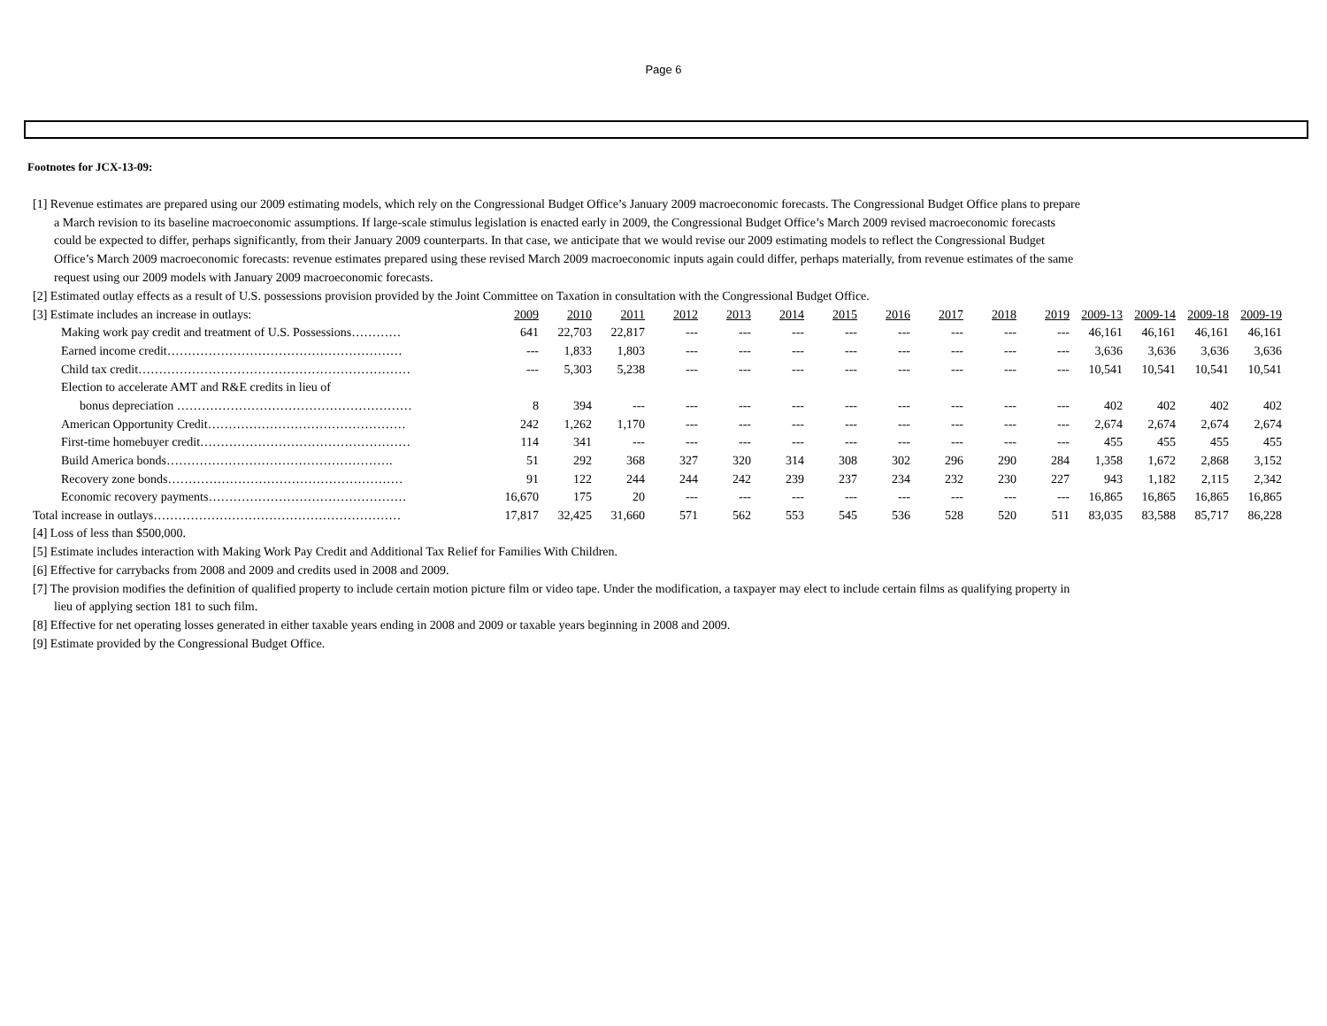Page 6
Footnotes for JCX-13-09:
[1] Revenue estimates are prepared using our 2009 estimating models, which rely on the Congressional Budget Office’s January 2009 macroeconomic forecasts. The Congressional Budget Office plans to prepare a March revision to its baseline macroeconomic assumptions. If large-scale stimulus legislation is enacted early in 2009, the Congressional Budget Office’s March 2009 revised macroeconomic forecasts could be expected to differ, perhaps significantly, from their January 2009 counterparts. In that case, we anticipate that we would revise our 2009 estimating models to reflect the Congressional Budget Office’s March 2009 macroeconomic forecasts: revenue estimates prepared using these revised March 2009 macroeconomic inputs again could differ, perhaps materially, from revenue estimates of the same request using our 2009 models with January 2009 macroeconomic forecasts.
[2] Estimated outlay effects as a result of U.S. possessions provision provided by the Joint Committee on Taxation in consultation with the Congressional Budget Office.
| [3] Estimate includes an increase in outlays: | 2009 | 2010 | 2011 | 2012 | 2013 | 2014 | 2015 | 2016 | 2017 | 2018 | 2019 | 2009-13 | 2009-14 | 2009-18 | 2009-19 |
| Making work pay credit and treatment of U.S. Possessions………… | 641 | 22,703 | 22,817 | --- | --- | --- | --- | --- | --- | --- | --- | 46,161 | 46,161 | 46,161 | 46,161 |
| Earned income credit………………………………………………… | --- | 1,833 | 1,803 | --- | --- | --- | --- | --- | --- | --- | --- | 3,636 | 3,636 | 3,636 | 3,636 |
| Child tax credit………………………………………………………… | --- | 5,303 | 5,238 | --- | --- | --- | --- | --- | --- | --- | --- | 10,541 | 10,541 | 10,541 | 10,541 |
| Election to accelerate AMT and R&E credits in lieu of | | | | | | | | | | | | | | | |
| bonus depreciation ………………………………………………… | 8 | 394 | --- | --- | --- | --- | --- | --- | --- | --- | --- | 402 | 402 | 402 | 402 |
| American Opportunity Credit………………………………………… | 242 | 1,262 | 1,170 | --- | --- | --- | --- | --- | --- | --- | --- | 2,674 | 2,674 | 2,674 | 2,674 |
| First-time homebuyer credit…………………………………………… | 114 | 341 | --- | --- | --- | --- | --- | --- | --- | --- | --- | 455 | 455 | 455 | 455 |
| Build America bonds………………………………………………. | 51 | 292 | 368 | 327 | 320 | 314 | 308 | 302 | 296 | 290 | 284 | 1,358 | 1,672 | 2,868 | 3,152 |
| Recovery zone bonds………………………………………………… | 91 | 122 | 244 | 244 | 242 | 239 | 237 | 234 | 232 | 230 | 227 | 943 | 1,182 | 2,115 | 2,342 |
| Economic recovery payments………………………………………… | 16,670 | 175 | 20 | --- | --- | --- | --- | --- | --- | --- | --- | 16,865 | 16,865 | 16,865 | 16,865 |
| Total increase in outlays…………………………………………………… | 17,817 | 32,425 | 31,660 | 571 | 562 | 553 | 545 | 536 | 528 | 520 | 511 | 83,035 | 83,588 | 85,717 | 86,228 |
[4] Loss of less than $500,000.
[5] Estimate includes interaction with Making Work Pay Credit and Additional Tax Relief for Families With Children.
[6] Effective for carrybacks from 2008 and 2009 and credits used in 2008 and 2009.
[7] The provision modifies the definition of qualified property to include certain motion picture film or video tape. Under the modification, a taxpayer may elect to include certain films as qualifying property in lieu of applying section 181 to such film.
[8] Effective for net operating losses generated in either taxable years ending in 2008 and 2009 or taxable years beginning in 2008 and 2009.
[9] Estimate provided by the Congressional Budget Office.